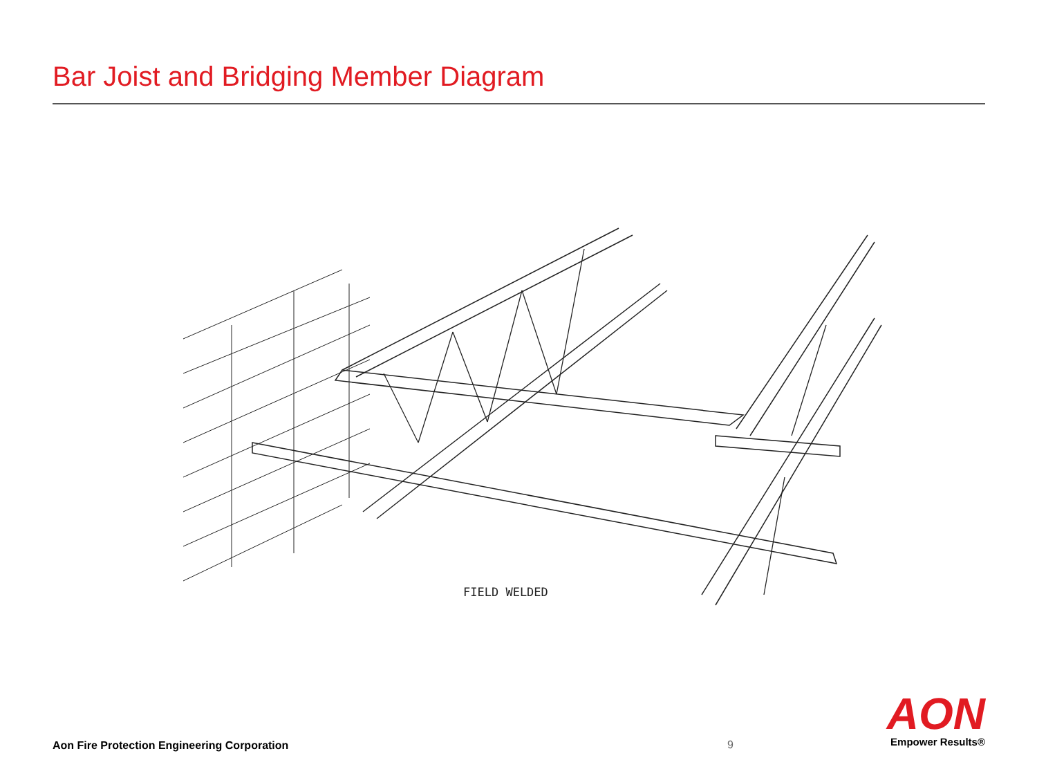Bar Joist and Bridging Member Diagram
FIELD WELDED
Aon Fire Protection Engineering Corporation
9
AON
Empower Results®